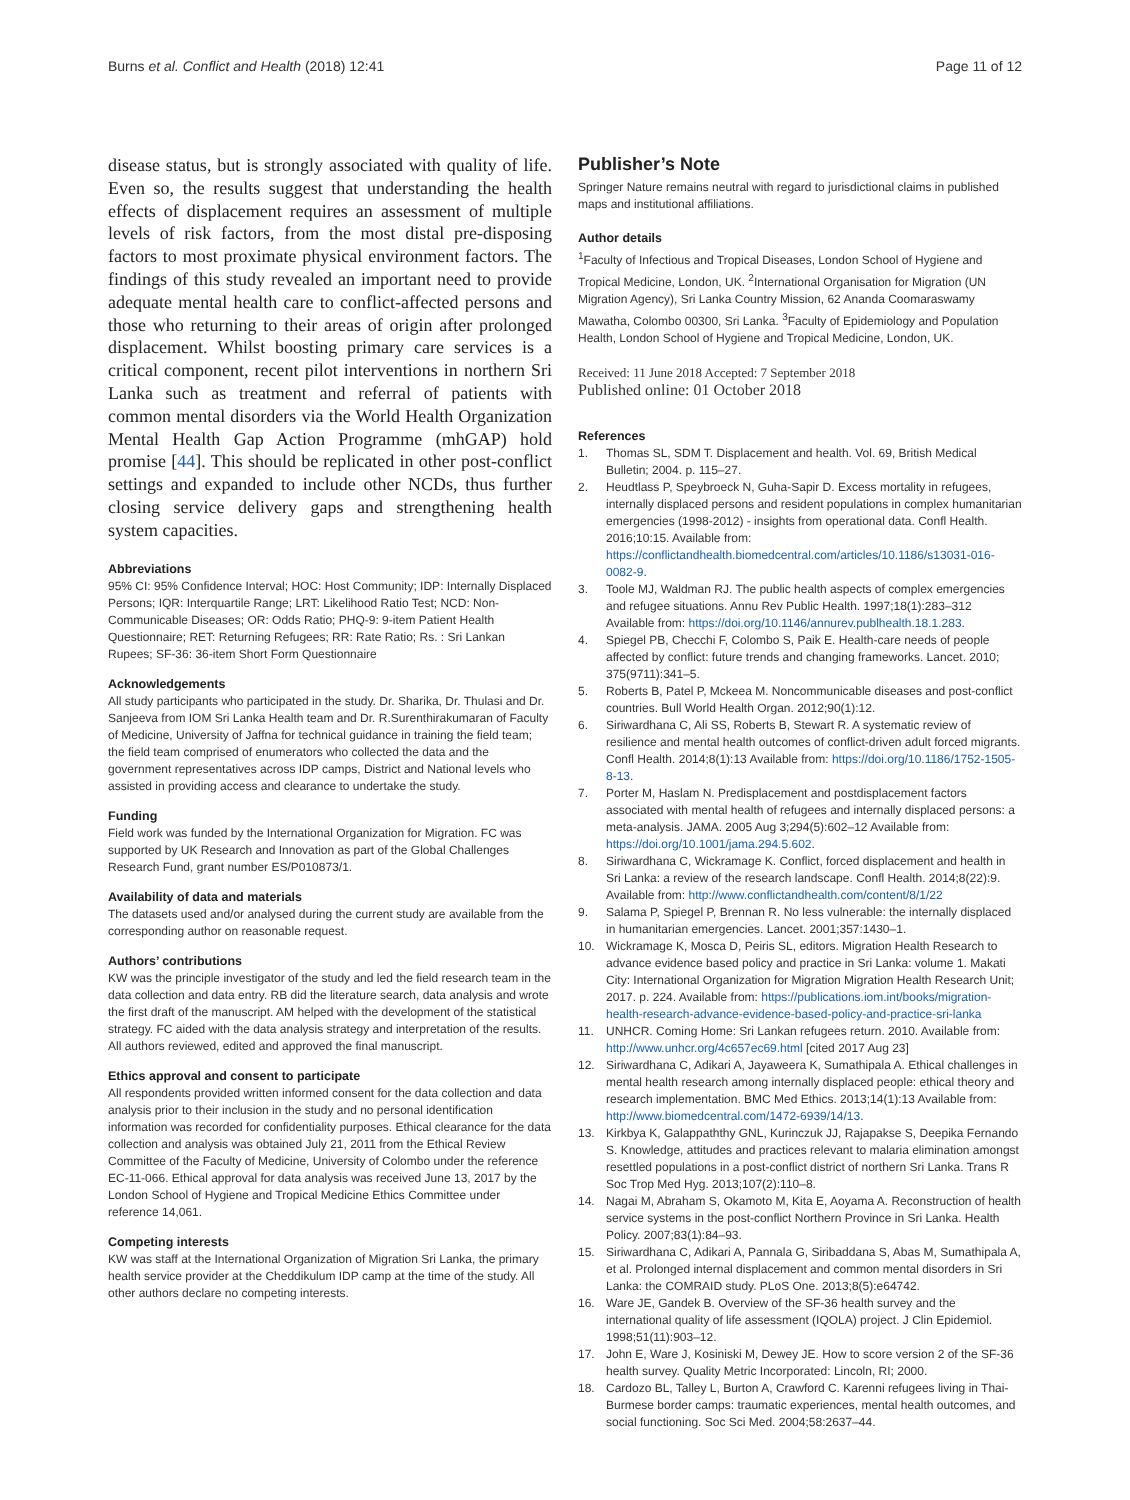Burns et al. Conflict and Health (2018) 12:41 Page 11 of 12
disease status, but is strongly associated with quality of life. Even so, the results suggest that understanding the health effects of displacement requires an assessment of multiple levels of risk factors, from the most distal pre-disposing factors to most proximate physical environment factors. The findings of this study revealed an important need to provide adequate mental health care to conflict-affected persons and those who returning to their areas of origin after prolonged displacement. Whilst boosting primary care services is a critical component, recent pilot interventions in northern Sri Lanka such as treatment and referral of patients with common mental disorders via the World Health Organization Mental Health Gap Action Programme (mhGAP) hold promise [44]. This should be replicated in other post-conflict settings and expanded to include other NCDs, thus further closing service delivery gaps and strengthening health system capacities.
Abbreviations
95% CI: 95% Confidence Interval; HOC: Host Community; IDP: Internally Displaced Persons; IQR: Interquartile Range; LRT: Likelihood Ratio Test; NCD: Non-Communicable Diseases; OR: Odds Ratio; PHQ-9: 9-item Patient Health Questionnaire; RET: Returning Refugees; RR: Rate Ratio; Rs. : Sri Lankan Rupees; SF-36: 36-item Short Form Questionnaire
Acknowledgements
All study participants who participated in the study. Dr. Sharika, Dr. Thulasi and Dr. Sanjeeva from IOM Sri Lanka Health team and Dr. R.Surenthirakumaran of Faculty of Medicine, University of Jaffna for technical guidance in training the field team; the field team comprised of enumerators who collected the data and the government representatives across IDP camps, District and National levels who assisted in providing access and clearance to undertake the study.
Funding
Field work was funded by the International Organization for Migration. FC was supported by UK Research and Innovation as part of the Global Challenges Research Fund, grant number ES/P010873/1.
Availability of data and materials
The datasets used and/or analysed during the current study are available from the corresponding author on reasonable request.
Authors’ contributions
KW was the principle investigator of the study and led the field research team in the data collection and data entry. RB did the literature search, data analysis and wrote the first draft of the manuscript. AM helped with the development of the statistical strategy. FC aided with the data analysis strategy and interpretation of the results. All authors reviewed, edited and approved the final manuscript.
Ethics approval and consent to participate
All respondents provided written informed consent for the data collection and data analysis prior to their inclusion in the study and no personal identification information was recorded for confidentiality purposes. Ethical clearance for the data collection and analysis was obtained July 21, 2011 from the Ethical Review Committee of the Faculty of Medicine, University of Colombo under the reference EC-11-066. Ethical approval for data analysis was received June 13, 2017 by the London School of Hygiene and Tropical Medicine Ethics Committee under reference 14,061.
Competing interests
KW was staff at the International Organization of Migration Sri Lanka, the primary health service provider at the Cheddikulum IDP camp at the time of the study. All other authors declare no competing interests.
Publisher’s Note
Springer Nature remains neutral with regard to jurisdictional claims in published maps and institutional affiliations.
Author details
<sup>1</sup> Faculty of Infectious and Tropical Diseases, London School of Hygiene and Tropical Medicine, London, UK. <sup>2</sup>International Organisation for Migration (UN Migration Agency), Sri Lanka Country Mission, 62 Ananda Coomaraswamy Mawatha, Colombo 00300, Sri Lanka. <sup>3</sup>Faculty of Epidemiology and Population Health, London School of Hygiene and Tropical Medicine, London, UK.
Received: 11 June 2018 Accepted: 7 September 2018
Published online: 01 October 2018
References
1. Thomas SL, SDM T. Displacement and health. Vol. 69, British Medical Bulletin; 2004. p. 115–27.
2. Heudtlass P, Speybroeck N, Guha-Sapir D. Excess mortality in refugees, internally displaced persons and resident populations in complex humanitarian emergencies (1998-2012) - insights from operational data. Confl Health. 2016;10:15. Available from: https://conflictandhealth.biomedcentral.com/articles/10.1186/s13031-016-0082-9.
3. Toole MJ, Waldman RJ. The public health aspects of complex emergencies and refugee situations. Annu Rev Public Health. 1997;18(1):283–312 Available from: https://doi.org/10.1146/annurev.publhealth.18.1.283.
4. Spiegel PB, Checchi F, Colombo S, Paik E. Health-care needs of people affected by conflict: future trends and changing frameworks. Lancet. 2010; 375(9711):341–5.
5. Roberts B, Patel P, Mckeea M. Noncommunicable diseases and post-conflict countries. Bull World Health Organ. 2012;90(1):12.
6. Siriwardhana C, Ali SS, Roberts B, Stewart R. A systematic review of resilience and mental health outcomes of conflict-driven adult forced migrants. Confl Health. 2014;8(1):13 Available from: https://doi.org/10.1186/1752-1505-8-13.
7. Porter M, Haslam N. Predisplacement and postdisplacement factors associated with mental health of refugees and internally displaced persons: a meta-analysis. JAMA. 2005 Aug 3;294(5):602–12 Available from: https://doi.org/10.1001/jama.294.5.602.
8. Siriwardhana C, Wickramage K. Conflict, forced displacement and health in Sri Lanka: a review of the research landscape. Confl Health. 2014;8(22):9. Available from: http://www.conflictandhealth.com/content/8/1/22
9. Salama P, Spiegel P, Brennan R. No less vulnerable: the internally displaced in humanitarian emergencies. Lancet. 2001;357:1430–1.
10. Wickramage K, Mosca D, Peiris SL, editors. Migration Health Research to advance evidence based policy and practice in Sri Lanka: volume 1. Makati City: International Organization for Migration Migration Health Research Unit; 2017. p. 224. Available from: https://publications.iom.int/books/migration-health-research-advance-evidence-based-policy-and-practice-sri-lanka
11. UNHCR. Coming Home: Sri Lankan refugees return. 2010. Available from: http://www.unhcr.org/4c657ec69.html [cited 2017 Aug 23]
12. Siriwardhana C, Adikari A, Jayaweera K, Sumathipala A. Ethical challenges in mental health research among internally displaced people: ethical theory and research implementation. BMC Med Ethics. 2013;14(1):13 Available from: http://www.biomedcentral.com/1472-6939/14/13.
13. Kirkbya K, Galappaththy GNL, Kurinczuk JJ, Rajapakse S, Deepika Fernando S. Knowledge, attitudes and practices relevant to malaria elimination amongst resettled populations in a post-conflict district of northern Sri Lanka. Trans R Soc Trop Med Hyg. 2013;107(2):110–8.
14. Nagai M, Abraham S, Okamoto M, Kita E, Aoyama A. Reconstruction of health service systems in the post-conflict Northern Province in Sri Lanka. Health Policy. 2007;83(1):84–93.
15. Siriwardhana C, Adikari A, Pannala G, Siribaddana S, Abas M, Sumathipala A, et al. Prolonged internal displacement and common mental disorders in Sri Lanka: the COMRAID study. PLoS One. 2013;8(5):e64742.
16. Ware JE, Gandek B. Overview of the SF-36 health survey and the international quality of life assessment (IQOLA) project. J Clin Epidemiol. 1998;51(11):903–12.
17. John E, Ware J, Kosiniski M, Dewey JE. How to score version 2 of the SF-36 health survey. Quality Metric Incorporated: Lincoln, RI; 2000.
18. Cardozo BL, Talley L, Burton A, Crawford C. Karenni refugees living in Thai-Burmese border camps: traumatic experiences, mental health outcomes, and social functioning. Soc Sci Med. 2004;58:2637–44.